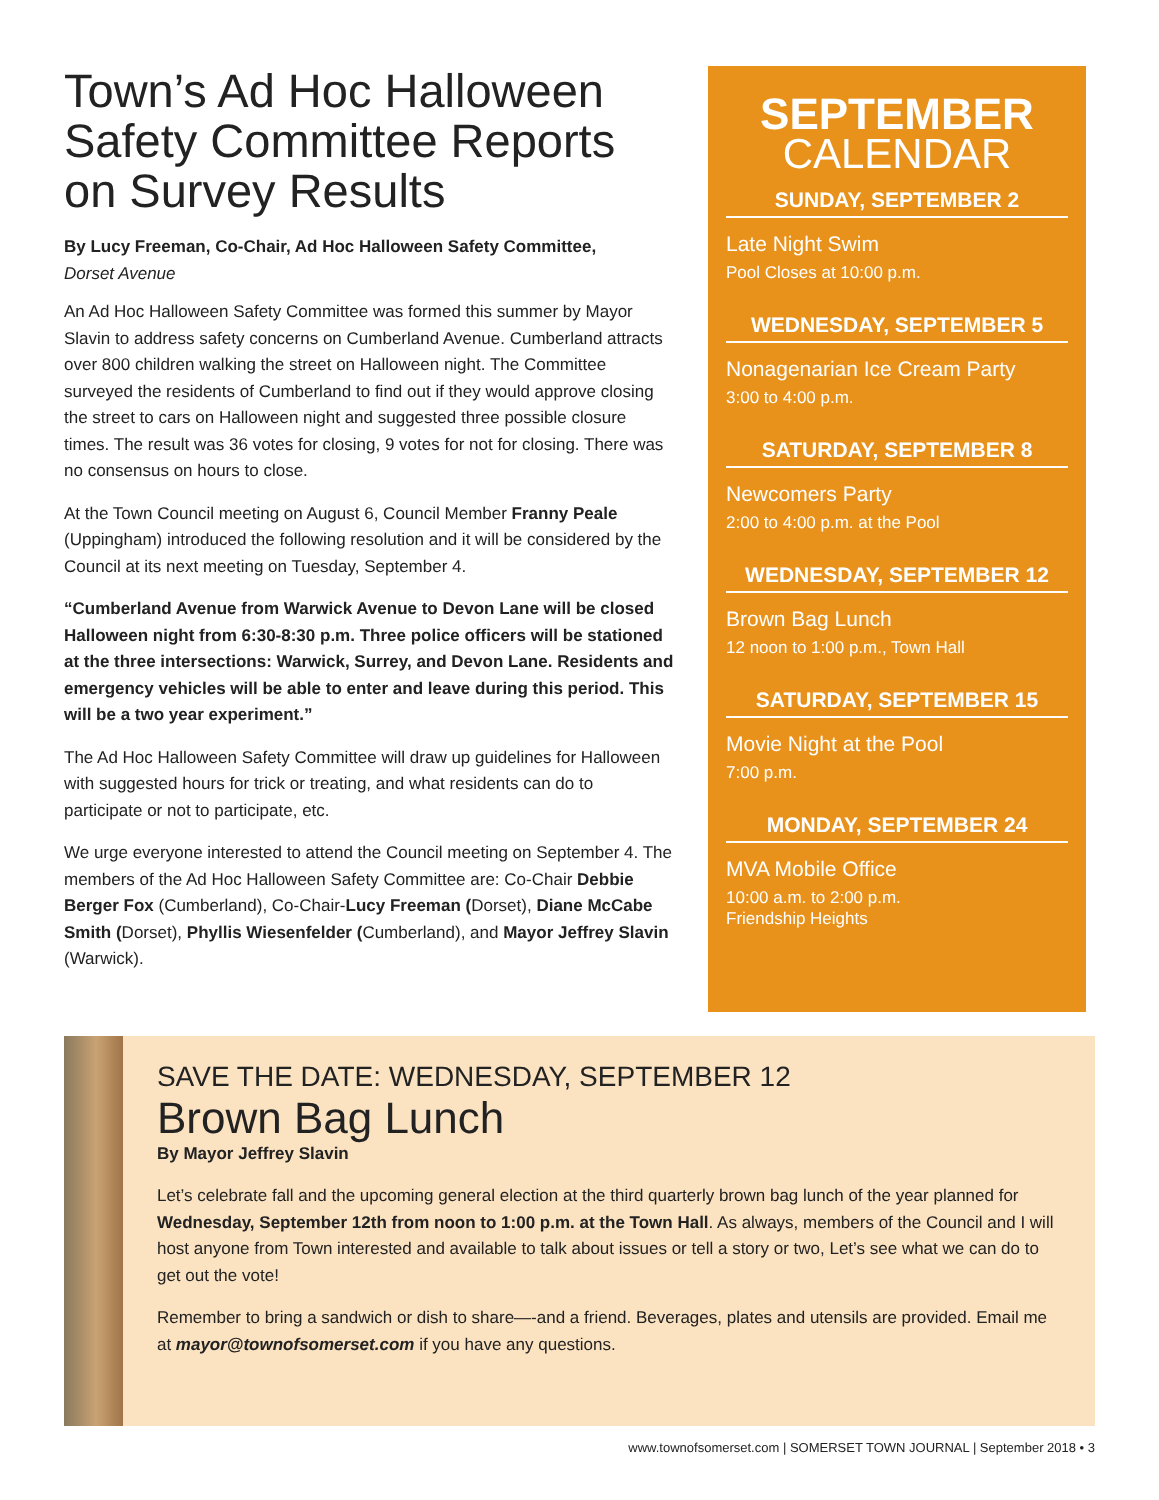Town’s Ad Hoc Halloween Safety Committee Reports on Survey Results
By Lucy Freeman, Co-Chair, Ad Hoc Halloween Safety Committee,
Dorset Avenue
An Ad Hoc Halloween Safety Committee was formed this summer by Mayor Slavin to address safety concerns on Cumberland Avenue. Cumberland attracts over 800 children walking the street on Halloween night. The Committee surveyed the residents of Cumberland to find out if they would approve closing the street to cars on Halloween night and suggested three possible closure times. The result was 36 votes for closing, 9 votes for not for closing. There was no consensus on hours to close.
At the Town Council meeting on August 6, Council Member Franny Peale (Uppingham) introduced the following resolution and it will be considered by the Council at its next meeting on Tuesday, September 4.
“Cumberland Avenue from Warwick Avenue to Devon Lane will be closed Halloween night from 6:30-8:30 p.m. Three police officers will be stationed at the three intersections: Warwick, Surrey, and Devon Lane. Residents and emergency vehicles will be able to enter and leave during this period. This will be a two year experiment.”
The Ad Hoc Halloween Safety Committee will draw up guidelines for Halloween with suggested hours for trick or treating, and what residents can do to participate or not to participate, etc.
We urge everyone interested to attend the Council meeting on September 4. The members of the Ad Hoc Halloween Safety Committee are: Co-Chair Debbie Berger Fox (Cumberland), Co-Chair-Lucy Freeman (Dorset), Diane McCabe Smith (Dorset), Phyllis Wiesenfelder (Cumberland), and Mayor Jeffrey Slavin (Warwick).
SEPTEMBER
CALENDAR
SUNDAY, SEPTEMBER 2
Late Night Swim
Pool Closes at 10:00 p.m.
WEDNESDAY, SEPTEMBER 5
Nonagenarian Ice Cream Party
3:00 to 4:00 p.m.
SATURDAY, SEPTEMBER 8
Newcomers Party
2:00 to 4:00 p.m. at the Pool
WEDNESDAY, SEPTEMBER 12
Brown Bag Lunch
12 noon to 1:00 p.m., Town Hall
SATURDAY, SEPTEMBER 15
Movie Night at the Pool
7:00 p.m.
MONDAY, SEPTEMBER 24
MVA Mobile Office
10:00 a.m. to 2:00 p.m.
Friendship Heights
SAVE THE DATE: WEDNESDAY, SEPTEMBER 12
Brown Bag Lunch
By Mayor Jeffrey Slavin
Let’s celebrate fall and the upcoming general election at the third quarterly brown bag lunch of the year planned for Wednesday, September 12th from noon to 1:00 p.m. at the Town Hall. As always, members of the Council and I will host anyone from Town interested and available to talk about issues or tell a story or two, Let’s see what we can do to get out the vote!
Remember to bring a sandwich or dish to share—-and a friend. Beverages, plates and utensils are provided. Email me at mayor@townofsomerset.com if you have any questions.
www.townofsomerset.com | SOMERSET TOWN JOURNAL | September 2018 • 3